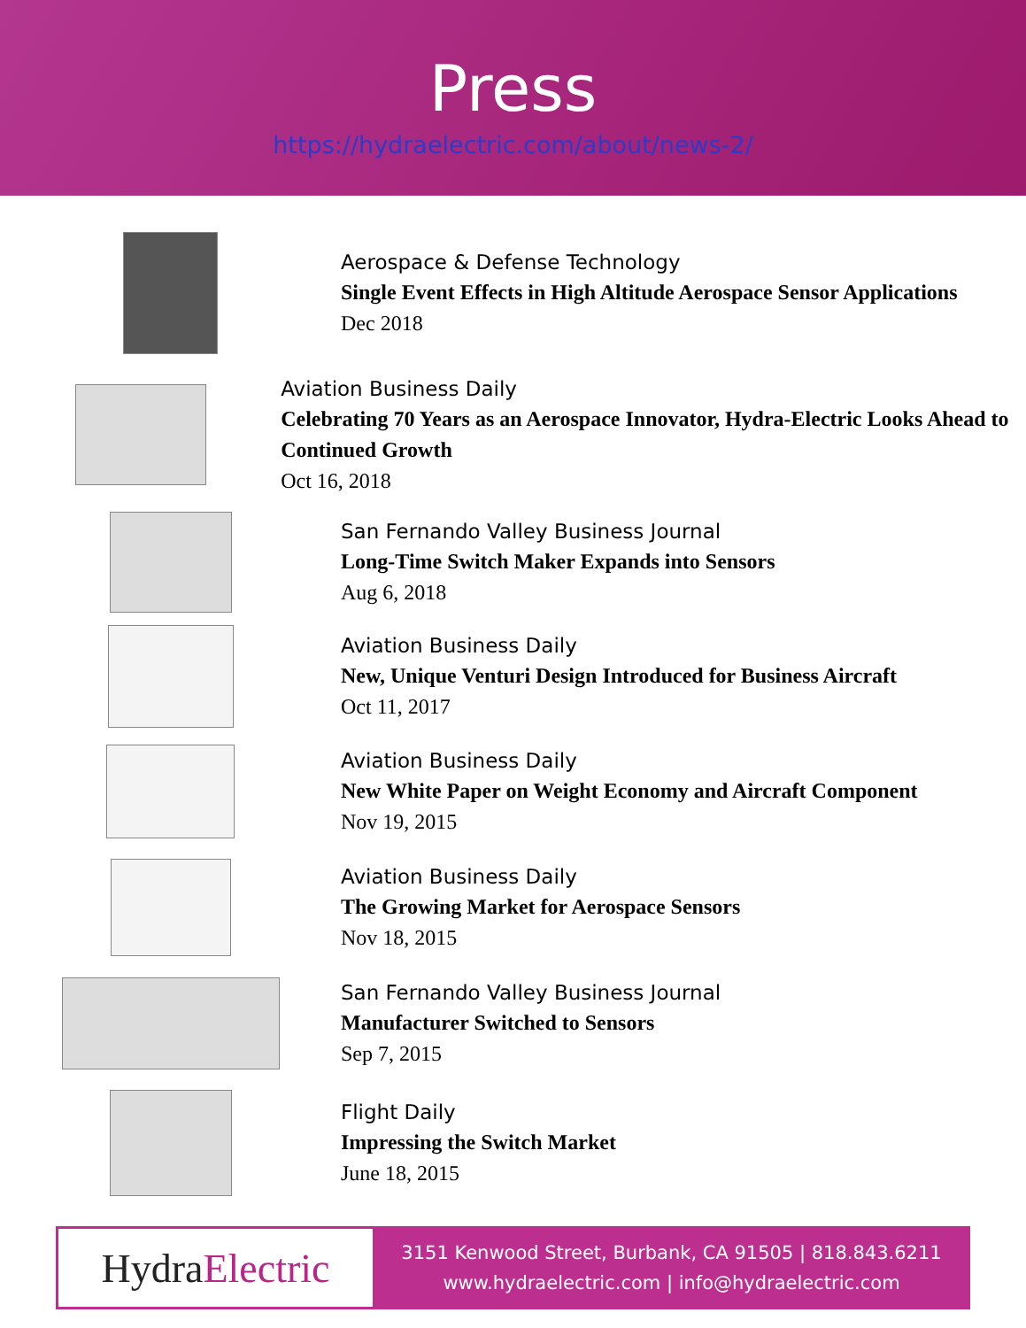Press
https://hydraelectric.com/about/news-2/
Aerospace & Defense Technology
Single Event Effects in High Altitude Aerospace Sensor Applications
Dec 2018
Aviation Business Daily
Celebrating 70 Years as an Aerospace Innovator, Hydra-Electric Looks Ahead to Continued Growth
Oct 16, 2018
San Fernando Valley Business Journal
Long-Time Switch Maker Expands into Sensors
Aug 6, 2018
Aviation Business Daily
New, Unique Venturi Design Introduced for Business Aircraft
Oct 11, 2017
Aviation Business Daily
New White Paper on Weight Economy and Aircraft Component
Nov 19, 2015
Aviation Business Daily
The Growing Market for Aerospace Sensors
Nov 18, 2015
San Fernando Valley Business Journal
Manufacturer Switched to Sensors
Sep 7, 2015
Flight Daily
Impressing the Switch Market
June 18, 2015
Hydra Electric
3151 Kenwood Street, Burbank, CA 91505 | 818.843.6211
www.hydraelectric.com | info@hydraelectric.com